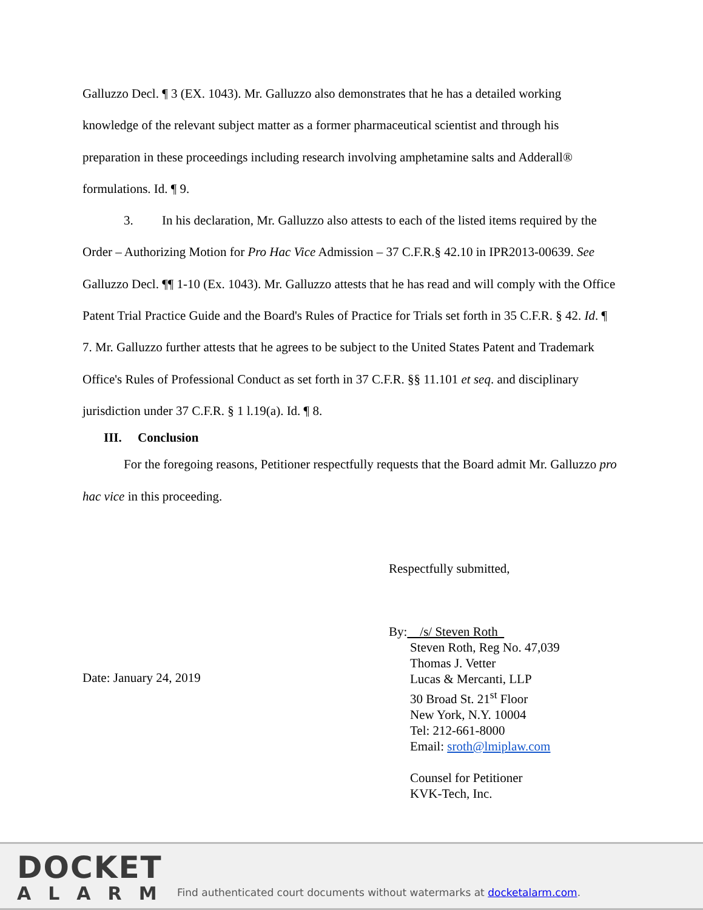Galluzzo Decl. ¶ 3 (EX. 1043). Mr. Galluzzo also demonstrates that he has a detailed working knowledge of the relevant subject matter as a former pharmaceutical scientist and through his preparation in these proceedings including research involving amphetamine salts and Adderall® formulations. Id. ¶ 9.
3. In his declaration, Mr. Galluzzo also attests to each of the listed items required by the Order – Authorizing Motion for Pro Hac Vice Admission – 37 C.F.R.§ 42.10 in IPR2013-00639. See Galluzzo Decl. ¶¶ 1-10 (Ex. 1043). Mr. Galluzzo attests that he has read and will comply with the Office Patent Trial Practice Guide and the Board's Rules of Practice for Trials set forth in 35 C.F.R. § 42. Id. ¶ 7. Mr. Galluzzo further attests that he agrees to be subject to the United States Patent and Trademark Office's Rules of Professional Conduct as set forth in 37 C.F.R. §§ 11.101 et seq. and disciplinary jurisdiction under 37 C.F.R. § 1 l.19(a). Id. ¶ 8.
III. Conclusion
For the foregoing reasons, Petitioner respectfully requests that the Board admit Mr. Galluzzo pro hac vice in this proceeding.
Date: January 24, 2019
Respectfully submitted,
By: /s/ Steven Roth
Steven Roth, Reg No. 47,039
Thomas J. Vetter
Lucas & Mercanti, LLP
30 Broad St. 21<sup>st</sup> Floor
New York, N.Y. 10004
Tel: 212-661-8000
Email: sroth@lmiplaw.com
Counsel for Petitioner
KVK-Tech, Inc.
DOCKET
ALARM
Find authenticated court documents without watermarks at docketalarm.com.